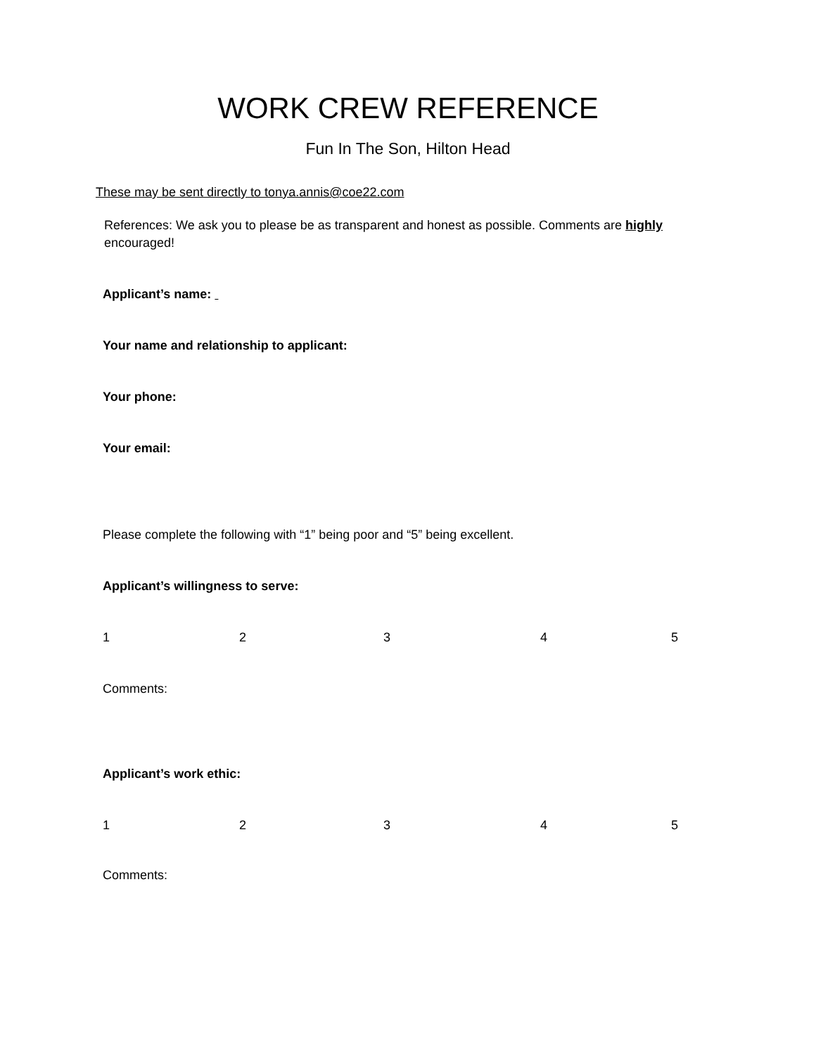WORK CREW REFERENCE
Fun In The Son, Hilton Head
These may be sent directly to tonya.annis@coe22.com
References: We ask you to please be as transparent and honest as possible. Comments are highly encouraged!
Applicant’s name:
Your name and relationship to applicant:
Your phone:
Your email:
Please complete the following with “1” being poor and “5” being excellent.
Applicant’s willingness to serve:
12345
Comments:
Applicant’s work ethic:
12345
Comments: